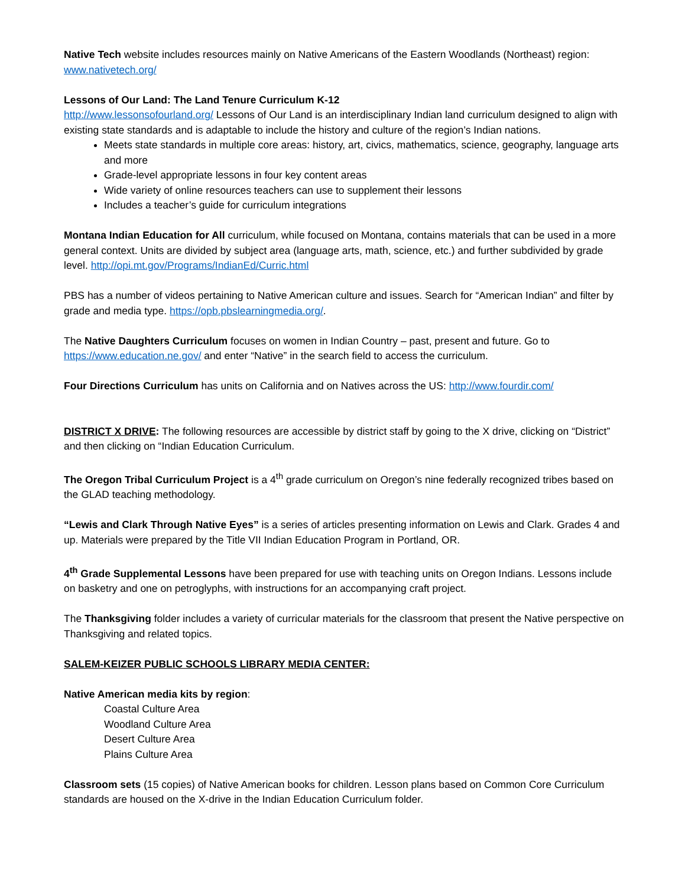Native Tech website includes resources mainly on Native Americans of the Eastern Woodlands (Northeast) region:
www.nativetech.org/
Lessons of Our Land: The Land Tenure Curriculum K-12
http://www.lessonsofourland.org/ Lessons of Our Land is an interdisciplinary Indian land curriculum designed to align with existing state standards and is adaptable to include the history and culture of the region’s Indian nations.
Meets state standards in multiple core areas: history, art, civics, mathematics, science, geography, language arts and more
Grade-level appropriate lessons in four key content areas
Wide variety of online resources teachers can use to supplement their lessons
Includes a teacher’s guide for curriculum integrations
Montana Indian Education for All curriculum, while focused on Montana, contains materials that can be used in a more general context. Units are divided by subject area (language arts, math, science, etc.) and further subdivided by grade level. http://opi.mt.gov/Programs/IndianEd/Curric.html
PBS has a number of videos pertaining to Native American culture and issues. Search for “American Indian” and filter by grade and media type. https://opb.pbslearningmedia.org/.
The Native Daughters Curriculum focuses on women in Indian Country – past, present and future. Go to https://www.education.ne.gov/ and enter “Native” in the search field to access the curriculum.
Four Directions Curriculum has units on California and on Natives across the US: http://www.fourdir.com/
DISTRICT X DRIVE: The following resources are accessible by district staff by going to the X drive, clicking on “District” and then clicking on “Indian Education Curriculum.
The Oregon Tribal Curriculum Project is a 4<sup>th</sup> grade curriculum on Oregon’s nine federally recognized tribes based on the GLAD teaching methodology.
“Lewis and Clark Through Native Eyes” is a series of articles presenting information on Lewis and Clark. Grades 4 and up. Materials were prepared by the Title VII Indian Education Program in Portland, OR.
4<sup>th</sup> Grade Supplemental Lessons have been prepared for use with teaching units on Oregon Indians. Lessons include on basketry and one on petroglyphs, with instructions for an accompanying craft project.
The Thanksgiving folder includes a variety of curricular materials for the classroom that present the Native perspective on Thanksgiving and related topics.
SALEM-KEIZER PUBLIC SCHOOLS LIBRARY MEDIA CENTER:
Native American media kits by region:
Coastal Culture Area
Woodland Culture Area
Desert Culture Area
Plains Culture Area
Classroom sets (15 copies) of Native American books for children. Lesson plans based on Common Core Curriculum standards are housed on the X-drive in the Indian Education Curriculum folder.